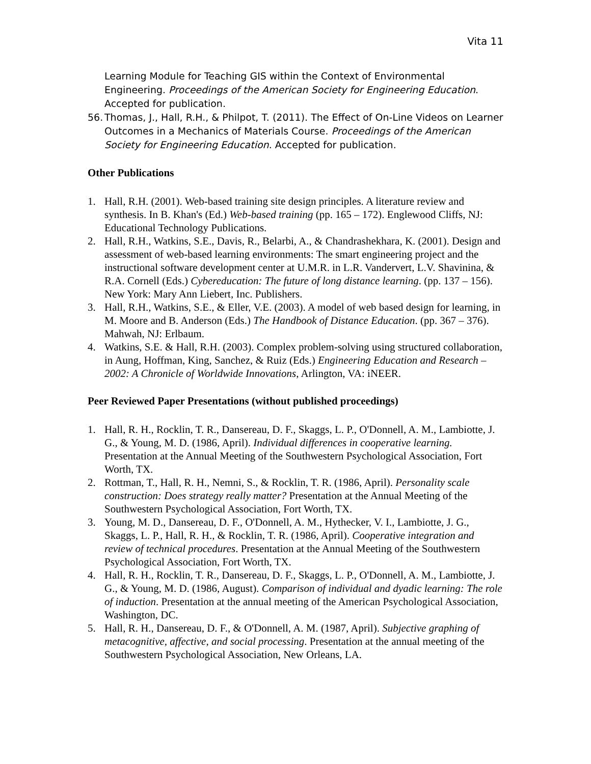Vita 11
Learning Module for Teaching GIS within the Context of Environmental Engineering. Proceedings of the American Society for Engineering Education. Accepted for publication.
56.
Thomas, J., Hall, R.H., & Philpot, T. (2011). The Effect of On-Line Videos on Learner Outcomes in a Mechanics of Materials Course. Proceedings of the American Society for Engineering Education. Accepted for publication.
Other Publications
1. Hall, R.H. (2001). Web-based training site design principles. A literature review and synthesis. In B. Khan's (Ed.) Web-based training (pp. 165 – 172). Englewood Cliffs, NJ: Educational Technology Publications.
2. Hall, R.H., Watkins, S.E., Davis, R., Belarbi, A., & Chandrashekhara, K. (2001). Design and assessment of web-based learning environments: The smart engineering project and the instructional software development center at U.M.R. in L.R. Vandervert, L.V. Shavinina, & R.A. Cornell (Eds.) Cybereducation: The future of long distance learning. (pp. 137 – 156). New York: Mary Ann Liebert, Inc. Publishers.
3. Hall, R.H., Watkins, S.E., & Eller, V.E. (2003). A model of web based design for learning, in M. Moore and B. Anderson (Eds.) The Handbook of Distance Education. (pp. 367 – 376). Mahwah, NJ: Erlbaum.
4. Watkins, S.E. & Hall, R.H. (2003). Complex problem-solving using structured collaboration, in Aung, Hoffman, King, Sanchez, & Ruiz (Eds.) Engineering Education and Research – 2002: A Chronicle of Worldwide Innovations, Arlington, VA: iNEER.
Peer Reviewed Paper Presentations (without published proceedings)
1. Hall, R. H., Rocklin, T. R., Dansereau, D. F., Skaggs, L. P., O'Donnell, A. M., Lambiotte, J. G., & Young, M. D. (1986, April). Individual differences in cooperative learning. Presentation at the Annual Meeting of the Southwestern Psychological Association, Fort Worth, TX.
2. Rottman, T., Hall, R. H., Nemni, S., & Rocklin, T. R. (1986, April). Personality scale construction: Does strategy really matter? Presentation at the Annual Meeting of the Southwestern Psychological Association, Fort Worth, TX.
3. Young, M. D., Dansereau, D. F., O'Donnell, A. M., Hythecker, V. I., Lambiotte, J. G., Skaggs, L. P., Hall, R. H., & Rocklin, T. R. (1986, April). Cooperative integration and review of technical procedures. Presentation at the Annual Meeting of the Southwestern Psychological Association, Fort Worth, TX.
4. Hall, R. H., Rocklin, T. R., Dansereau, D. F., Skaggs, L. P., O'Donnell, A. M., Lambiotte, J. G., & Young, M. D. (1986, August). Comparison of individual and dyadic learning: The role of induction. Presentation at the annual meeting of the American Psychological Association, Washington, DC.
5. Hall, R. H., Dansereau, D. F., & O'Donnell, A. M. (1987, April). Subjective graphing of metacognitive, affective, and social processing. Presentation at the annual meeting of the Southwestern Psychological Association, New Orleans, LA.